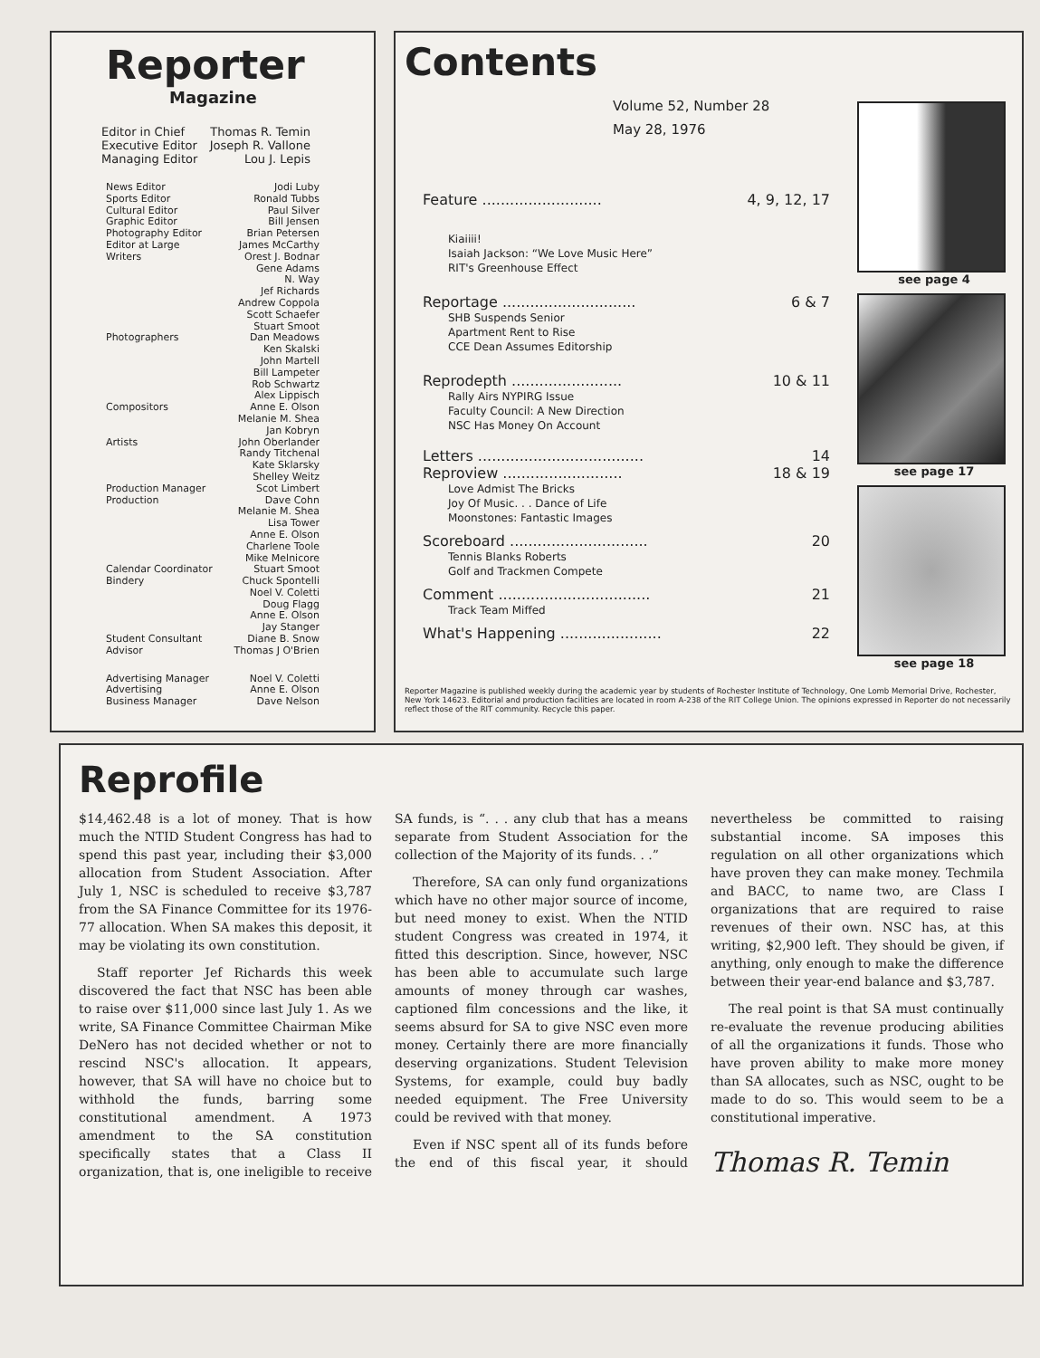Reporter
Magazine
Editor in Chief Thomas R. Temin
Executive Editor Joseph R. Vallone
Managing Editor Lou J. Lepis
News Editor Jodi Luby
Sports Editor Ronald Tubbs
Cultural Editor Paul Silver
Graphic Editor Bill Jensen
Photography Editor Brian Petersen
Editor at Large James McCarthy
Writers Orest J. Bodnar
Gene Adams
N. Way
Jef Richards
Andrew Coppola
Scott Schaefer
Stuart Smoot
Photographers Dan Meadows
Ken Skalski
John Martell
Bill Lampeter
Rob Schwartz
Alex Lippisch
Compositors Anne E. Olson
Melanie M. Shea
Jan Kobryn
Artists John Oberlander
Randy Titchenal
Kate Sklarsky
Shelley Weitz
Production Manager Scot Limbert
Production Dave Cohn
Melanie M. Shea
Lisa Tower
Anne E. Olson
Charlene Toole
Mike Melnicore
Calendar Coordinator Stuart Smoot
Bindery Chuck Spontelli
Noel V. Coletti
Doug Flagg
Anne E. Olson
Jay Stanger
Student Consultant Diane B. Snow
Advisor Thomas J O'Brien
Advertising Manager Noel V. Coletti
Advertising Anne E. Olson
Business Manager Dave Nelson
Contents
Volume 52, Number 28
May 28, 1976
Feature .......................... 4, 9, 12, 17
Kiaiiii!
Isaiah Jackson: “We Love Music Here”
RIT's Greenhouse Effect
Reportage ............................. 6 & 7
SHB Suspends Senior
Apartment Rent to Rise
CCE Dean Assumes Editorship
Reprodepth ........................ 10 & 11
Rally Airs NYPIRG Issue
Faculty Council: A New Direction
NSC Has Money On Account
Letters .................................... 14
Reproview .......................... 18 & 19
Love Admist The Bricks
Joy Of Music. . . Dance of Life
Moonstones: Fantastic Images
Scoreboard .............................. 20
Tennis Blanks Roberts
Golf and Trackmen Compete
Comment ................................. 21
Track Team Miffed
What's Happening ...................... 22
see page 4
see page 17
see page 18
Reporter Magazine is published weekly during the academic year by students of Rochester Institute of Technology, One Lomb Memorial Drive, Rochester, New York 14623. Editorial and production facilities are located in room A-238 of the RIT College Union. The opinions expressed in Reporter do not necessarily reflect those of the RIT community. Recycle this paper.
Reprofile
$14,462.48 is a lot of money. That is how much the NTID Student Congress has had to spend this past year, including their $3,000 allocation from Student Association. After July 1, NSC is scheduled to receive $3,787 from the SA Finance Committee for its 1976-77 allocation. When SA makes this deposit, it may be violating its own constitution.
Staff reporter Jef Richards this week discovered the fact that NSC has been able to raise over $11,000 since last July 1. As we write, SA Finance Committee Chairman Mike DeNero has not decided whether or not to rescind NSC's allocation. It appears, however, that SA will have no choice but to withhold the funds, barring some constitutional amendment. A 1973 amendment to the SA constitution specifically states that a Class II organization, that is, one ineligible to receive SA funds, is “. . . any club that has a means separate from Student Association for the collection of the Majority of its funds. . .”
Therefore, SA can only fund organizations which have no other major source of income, but need money to exist. When the NTID student Congress was created in 1974, it fitted this description. Since, however, NSC has been able to accumulate such large amounts of money through car washes, captioned film concessions and the like, it seems absurd for SA to give NSC even more money. Certainly there are more financially deserving organizations. Student Television Systems, for example, could buy badly needed equipment. The Free University could be revived with that money.
Even if NSC spent all of its funds before the end of this fiscal year, it should nevertheless be committed to raising substantial income. SA imposes this regulation on all other organizations which have proven they can make money. Techmila and BACC, to name two, are Class I organizations that are required to raise revenues of their own. NSC has, at this writing, $2,900 left. They should be given, if anything, only enough to make the difference between their year-end balance and $3,787.
The real point is that SA must continually re-evaluate the revenue producing abilities of all the organizations it funds. Those who have proven ability to make more money than SA allocates, such as NSC, ought to be made to do so. This would seem to be a constitutional imperative.
Thomas R. Temin